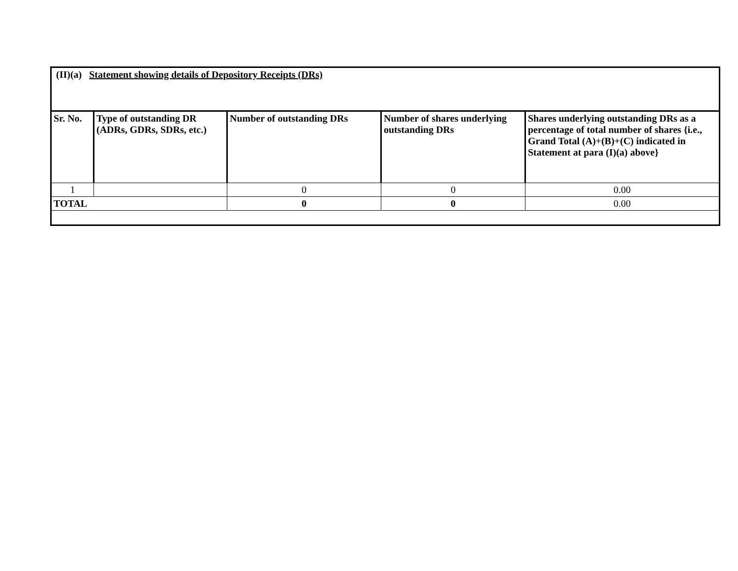| (II)(a) Statement showing details of Depository Receipts (DRs) | | | | |
| Sr. No. | Type of outstanding DR (ADRs, GDRs, SDRs, etc.) | Number of outstanding DRs | Number of shares underlying outstanding DRs | Shares underlying outstanding DRs as a percentage of total number of shares {i.e., Grand Total (A)+(B)+(C) indicated in Statement at para (I)(a) above} |
| 1 | | 0 | 0 | 0.00 |
| TOTAL | | 0 | 0 | 0.00 |